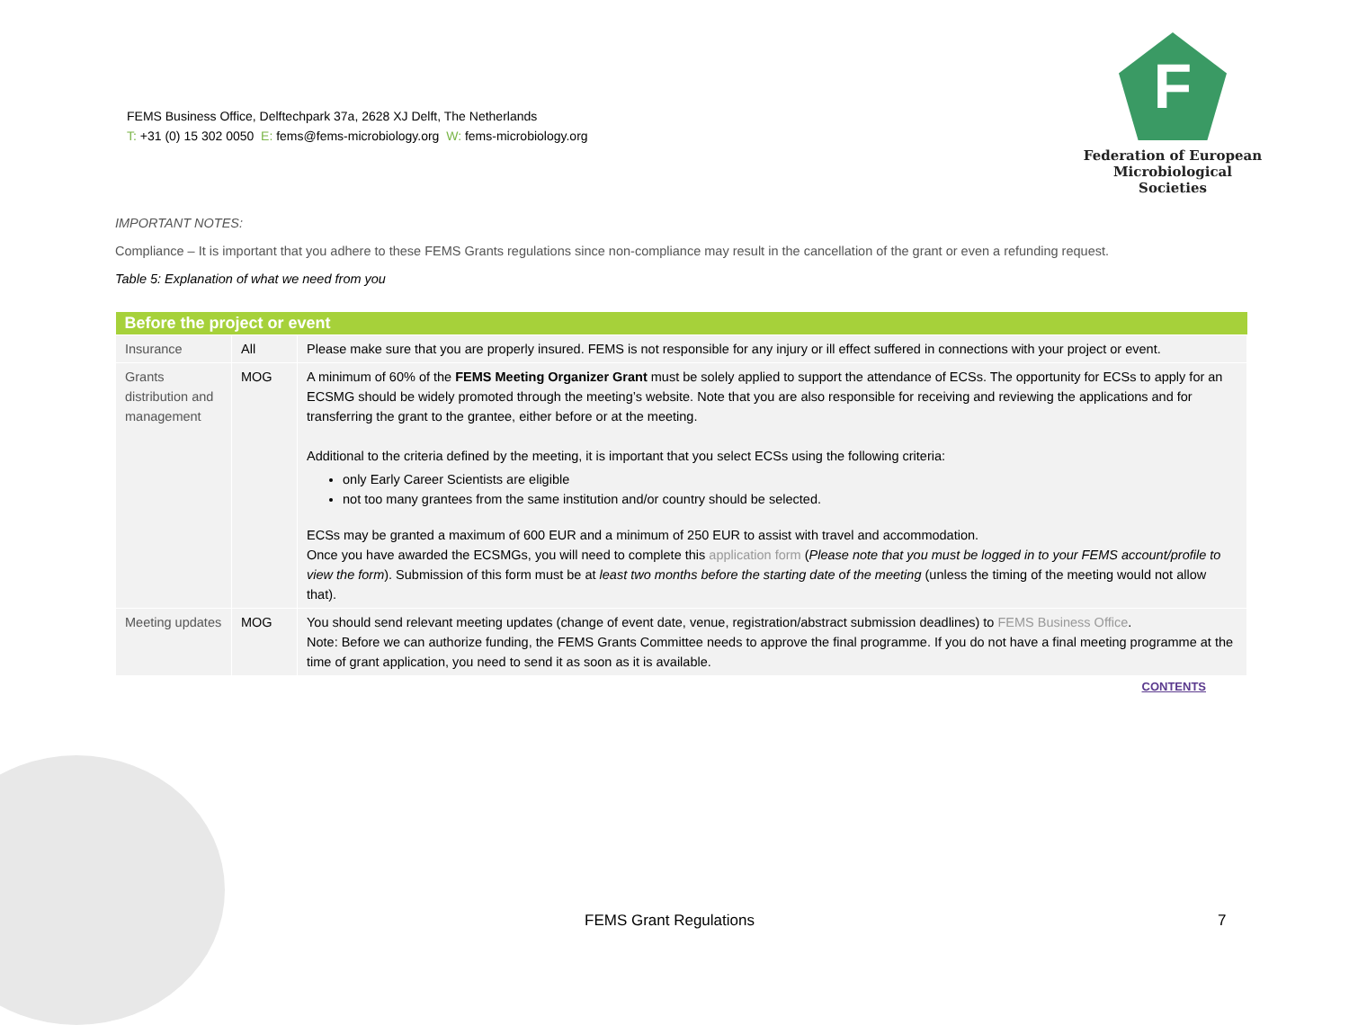FEMS Business Office, Delftechpark 37a, 2628 XJ Delft, The Netherlands
T: +31 (0) 15 302 0050 E: fems@fems-microbiology.org W: fems-microbiology.org
F
Federation of European
Microbiological Societies
IMPORTANT NOTES:
Compliance – It is important that you adhere to these FEMS Grants regulations since non-compliance may result in the cancellation of the grant or even a refunding request.
Table 5: Explanation of what we need from you
| Before the project or event | | |
| --- | --- | --- |
| Insurance | All | Please make sure that you are properly insured. FEMS is not responsible for any injury or ill effect suffered in connections with your project or event. |
| Grants distribution and management | MOG | A minimum of 60% of the FEMS Meeting Organizer Grant must be solely applied to support the attendance of ECSs. The opportunity for ECSs to apply for an ECSMG should be widely promoted through the meeting’s website. Note that you are also responsible for receiving and reviewing the applications and for transferring the grant to the grantee, either before or at the meeting. Additional to the criteria defined by the meeting, it is important that you select ECSs using the following criteria: only Early Career Scientists are eligible not too many grantees from the same institution and/or country should be selected. ECSs may be granted a maximum of 600 EUR and a minimum of 250 EUR to assist with travel and accommodation. Once you have awarded the ECSMGs, you will need to complete this application form ( Please note that you must be logged in to your FEMS account/profile to view the form ). Submission of this form must be at least two months before the starting date of the meeting (unless the timing of the meeting would not allow that). |
| Meeting updates | MOG | You should send relevant meeting updates (change of event date, venue, registration/abstract submission deadlines) to FEMS Business Office . Note: Before we can authorize funding, the FEMS Grants Committee needs to approve the final programme. If you do not have a final meeting programme at the time of grant application, you need to send it as soon as it is available. |
CONTENTS
FEMS Grant Regulations 7